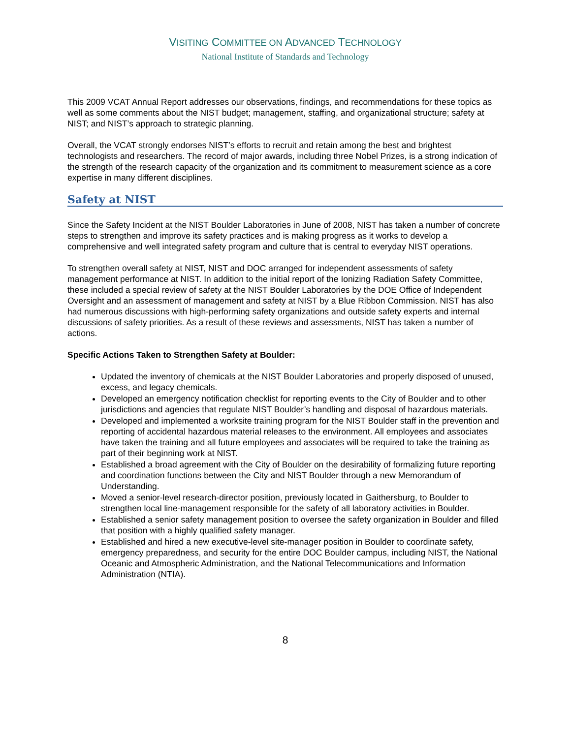VISITING COMMITTEE ON ADVANCED TECHNOLOGY
National Institute of Standards and Technology
This 2009 VCAT Annual Report addresses our observations, findings, and recommendations for these topics as well as some comments about the NIST budget; management, staffing, and organizational structure; safety at NIST; and NIST’s approach to strategic planning.
Overall, the VCAT strongly endorses NIST’s efforts to recruit and retain among the best and brightest technologists and researchers. The record of major awards, including three Nobel Prizes, is a strong indication of the strength of the research capacity of the organization and its commitment to measurement science as a core expertise in many different disciplines.
Safety at NIST
Since the Safety Incident at the NIST Boulder Laboratories in June of 2008, NIST has taken a number of concrete steps to strengthen and improve its safety practices and is making progress as it works to develop a comprehensive and well integrated safety program and culture that is central to everyday NIST operations.
To strengthen overall safety at NIST, NIST and DOC arranged for independent assessments of safety management performance at NIST. In addition to the initial report of the Ionizing Radiation Safety Committee, these included a special review of safety at the NIST Boulder Laboratories by the DOE Office of Independent Oversight and an assessment of management and safety at NIST by a Blue Ribbon Commission. NIST has also had numerous discussions with high-performing safety organizations and outside safety experts and internal discussions of safety priorities. As a result of these reviews and assessments, NIST has taken a number of actions.
Specific Actions Taken to Strengthen Safety at Boulder:
Updated the inventory of chemicals at the NIST Boulder Laboratories and properly disposed of unused, excess, and legacy chemicals.
Developed an emergency notification checklist for reporting events to the City of Boulder and to other jurisdictions and agencies that regulate NIST Boulder’s handling and disposal of hazardous materials.
Developed and implemented a worksite training program for the NIST Boulder staff in the prevention and reporting of accidental hazardous material releases to the environment. All employees and associates have taken the training and all future employees and associates will be required to take the training as part of their beginning work at NIST.
Established a broad agreement with the City of Boulder on the desirability of formalizing future reporting and coordination functions between the City and NIST Boulder through a new Memorandum of Understanding.
Moved a senior-level research-director position, previously located in Gaithersburg, to Boulder to strengthen local line-management responsible for the safety of all laboratory activities in Boulder.
Established a senior safety management position to oversee the safety organization in Boulder and filled that position with a highly qualified safety manager.
Established and hired a new executive-level site-manager position in Boulder to coordinate safety, emergency preparedness, and security for the entire DOC Boulder campus, including NIST, the National Oceanic and Atmospheric Administration, and the National Telecommunications and Information Administration (NTIA).
8